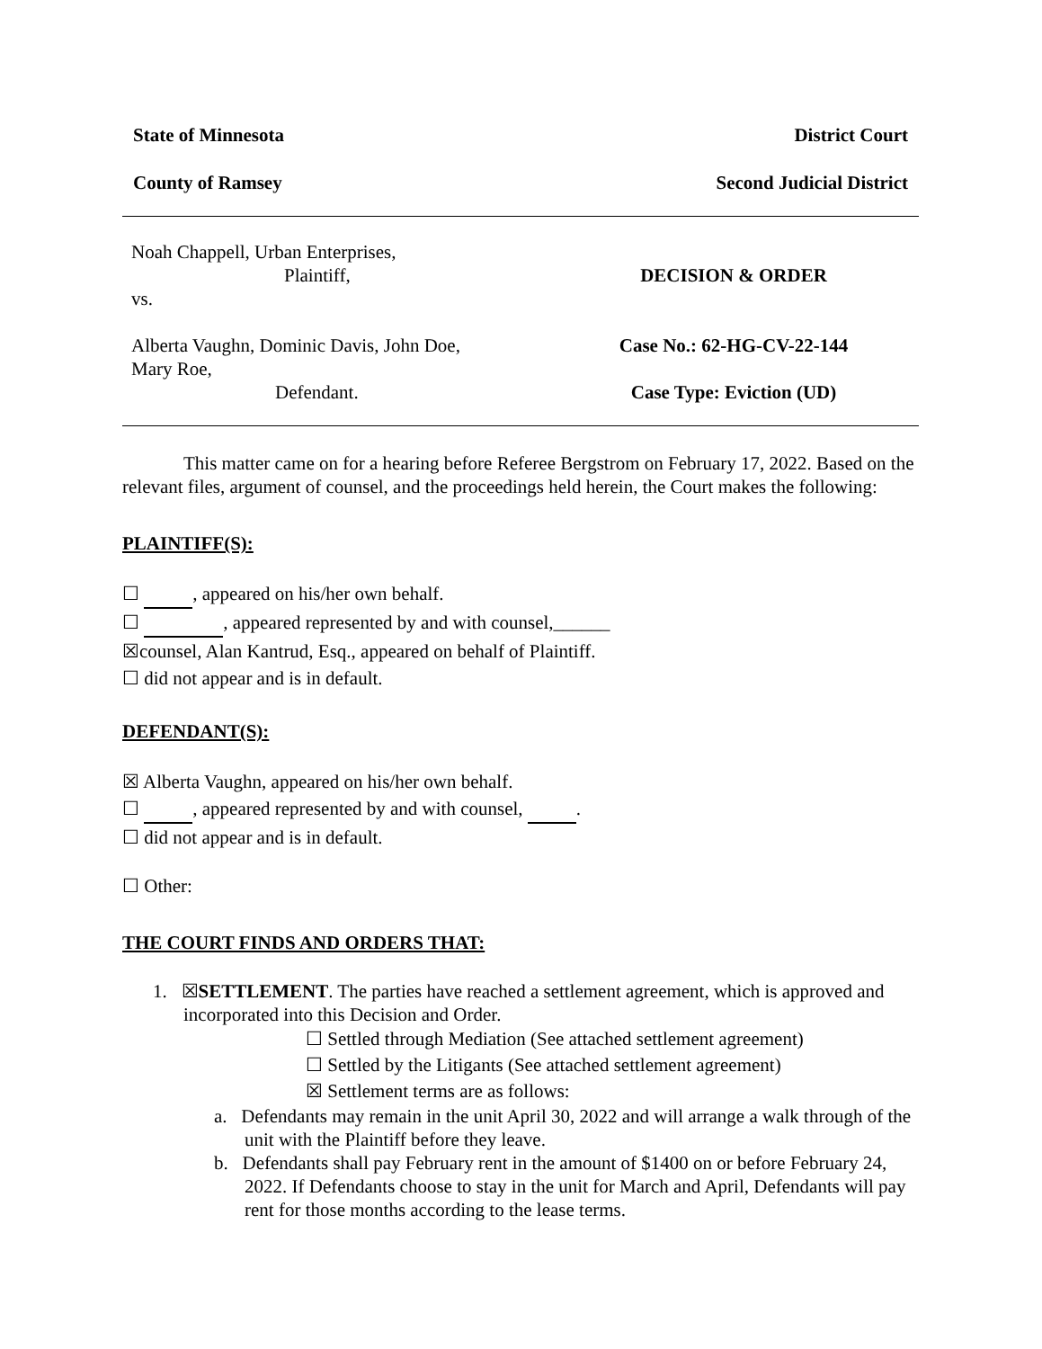State of Minnesota District Court
County of Ramsey Second Judicial District
Noah Chappell, Urban Enterprises,
Plaintiff,
vs.
Alberta Vaughn, Dominic Davis, John Doe,
Mary Roe,
Defendant.
DECISION & ORDER
Case No.: 62-HG-CV-22-144
Case Type: Eviction (UD)
This matter came on for a hearing before Referee Bergstrom on February 17, 2022. Based on the relevant files, argument of counsel, and the proceedings held herein, the Court makes the following:
PLAINTIFF(S):
☐ , appeared on his/her own behalf.
☐ , appeared represented by and with counsel,______
☒counsel, Alan Kantrud, Esq., appeared on behalf of Plaintiff.
☐ did not appear and is in default.
DEFENDANT(S):
☒ Alberta Vaughn, appeared on his/her own behalf.
☐ , appeared represented by and with counsel, .
☐ did not appear and is in default.
☐ Other:
THE COURT FINDS AND ORDERS THAT:
1. ☒SETTLEMENT. The parties have reached a settlement agreement, which is approved and incorporated into this Decision and Order.
☐ Settled through Mediation (See attached settlement agreement)
☐ Settled by the Litigants (See attached settlement agreement)
☒ Settlement terms are as follows:
a. Defendants may remain in the unit April 30, 2022 and will arrange a walk through of the unit with the Plaintiff before they leave.
b. Defendants shall pay February rent in the amount of $1400 on or before February 24, 2022. If Defendants choose to stay in the unit for March and April, Defendants will pay rent for those months according to the lease terms.